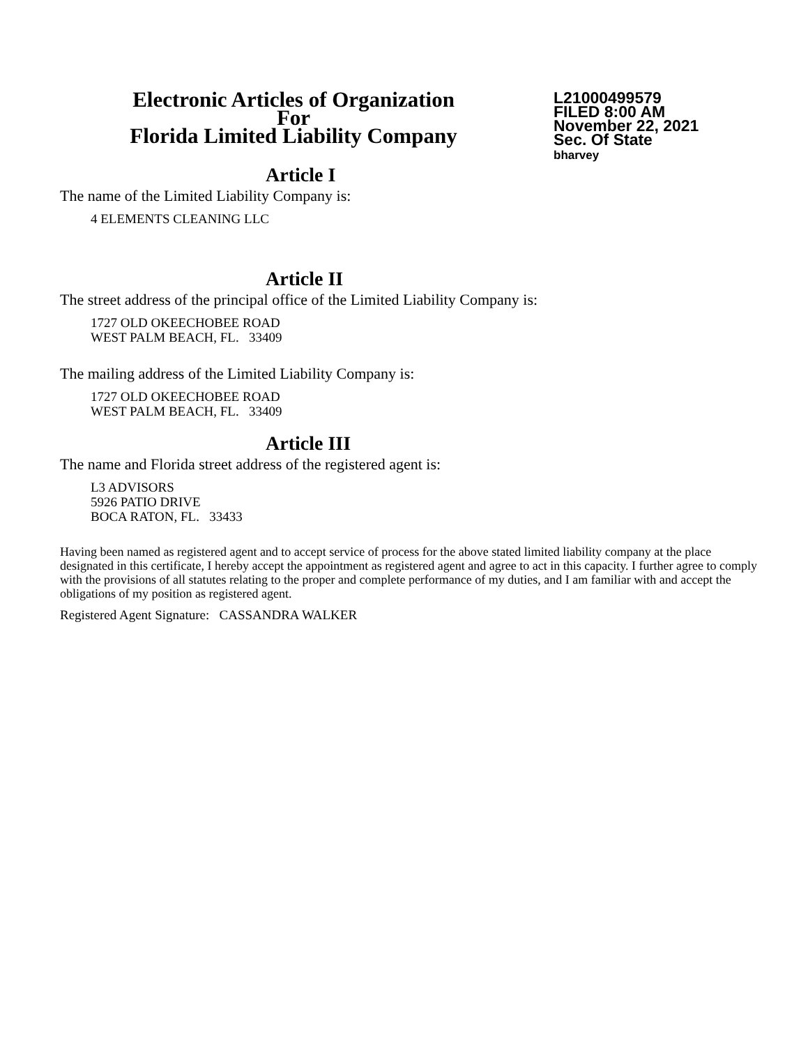Electronic Articles of Organization
For
Florida Limited Liability Company
L21000499579
FILED 8:00 AM
November 22, 2021
Sec. Of State
bharvey
Article I
The name of the Limited Liability Company is:
4 ELEMENTS CLEANING LLC
Article II
The street address of the principal office of the Limited Liability Company is:
1727 OLD OKEECHOBEE ROAD
WEST PALM BEACH, FL. 33409
The mailing address of the Limited Liability Company is:
1727 OLD OKEECHOBEE ROAD
WEST PALM BEACH, FL. 33409
Article III
The name and Florida street address of the registered agent is:
L3 ADVISORS
5926 PATIO DRIVE
BOCA RATON, FL. 33433
Having been named as registered agent and to accept service of process for the above stated limited liability company at the place designated in this certificate, I hereby accept the appointment as registered agent and agree to act in this capacity. I further agree to comply with the provisions of all statutes relating to the proper and complete performance of my duties, and I am familiar with and accept the obligations of my position as registered agent.
Registered Agent Signature: CASSANDRA WALKER